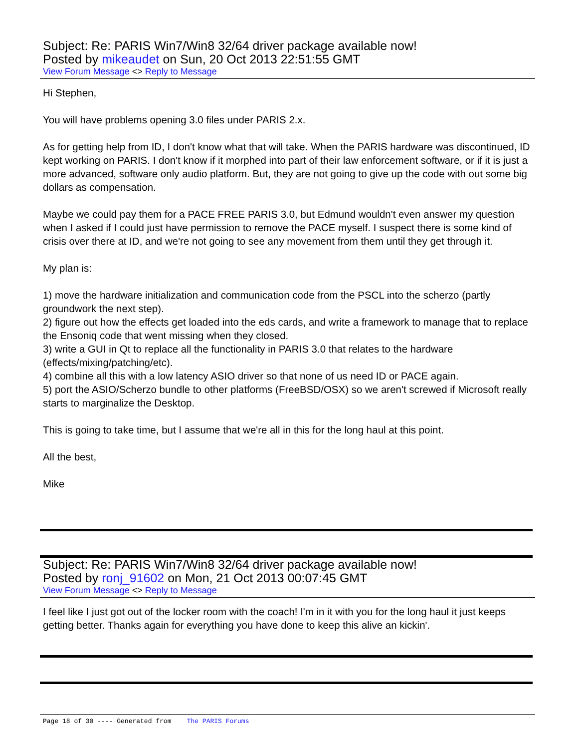Subject: Re: PARIS Win7/Win8 32/64 driver package available now!
Posted by mikeaudet on Sun, 20 Oct 2013 22:51:55 GMT
View Forum Message <> Reply to Message
Hi Stephen,
You will have problems opening 3.0 files under PARIS 2.x.
As for getting help from ID, I don't know what that will take. When the PARIS hardware was discontinued, ID kept working on PARIS. I don't know if it morphed into part of their law enforcement software, or if it is just a more advanced, software only audio platform. But, they are not going to give up the code with out some big dollars as compensation.
Maybe we could pay them for a PACE FREE PARIS 3.0, but Edmund wouldn't even answer my question when I asked if I could just have permission to remove the PACE myself. I suspect there is some kind of crisis over there at ID, and we're not going to see any movement from them until they get through it.
My plan is:
1) move the hardware initialization and communication code from the PSCL into the scherzo (partly groundwork the next step).
2) figure out how the effects get loaded into the eds cards, and write a framework to manage that to replace the Ensoniq code that went missing when they closed.
3) write a GUI in Qt to replace all the functionality in PARIS 3.0 that relates to the hardware (effects/mixing/patching/etc).
4) combine all this with a low latency ASIO driver so that none of us need ID or PACE again.
5) port the ASIO/Scherzo bundle to other platforms (FreeBSD/OSX) so we aren't screwed if Microsoft really starts to marginalize the Desktop.
This is going to take time, but I assume that we're all in this for the long haul at this point.
All the best,
Mike
Subject: Re: PARIS Win7/Win8 32/64 driver package available now!
Posted by ronj_91602 on Mon, 21 Oct 2013 00:07:45 GMT
View Forum Message <> Reply to Message
I feel like I just got out of the locker room with the coach! I'm in it with you for the long haul it just keeps getting better. Thanks again for everything you have done to keep this alive an kickin'.
Page 18 of 30 ---- Generated from The PARIS Forums